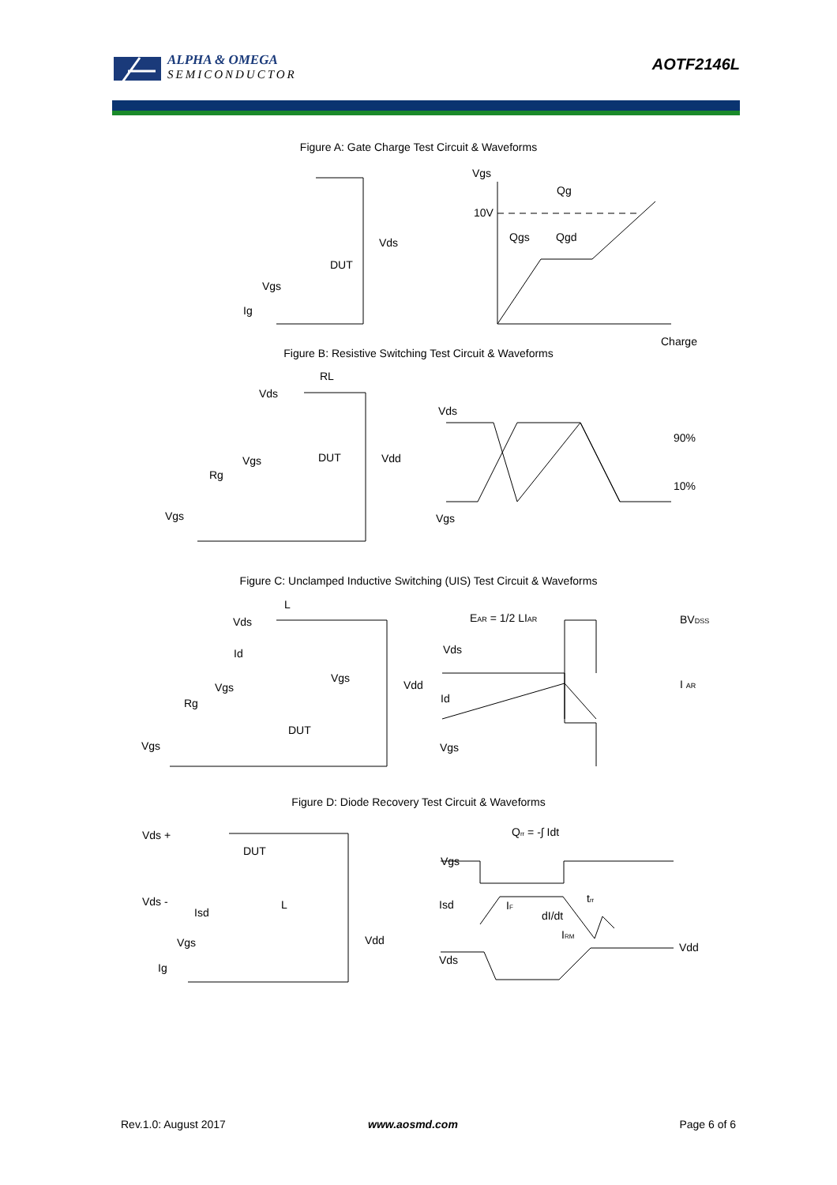ALPHA & OMEGA
SEMICONDUCTOR
AOTF2146L
Figure A: Gate Charge Test Circuit & Waveforms
Vgs
Qg
10V
Qgs
Qgd
Charge
Vds
DUT
Vgs
Ig
Figure B: Resistive Switching Test Circuit & Waveforms
RL
Vds
Vds
DUT
Vdd
Vgs
Rg
90%
10%
Vgs
Vgs
Figure C: Unclamped Inductive Switching (UIS) Test Circuit & Waveforms
L
EAR = 1/2 LIAR
BVDSS
Vds
Id
Vds
Vgs
Vdd
Vgs
I AR
Rg
Id
DUT
Vgs
Vgs
Figure D: Diode Recovery Test Circuit & Waveforms
Qrr = -∫ Idt
Vds +
DUT
Vgs
Vds -
Isd
L
Isd
IF
trr
dI/dt
IRM
Vdd
Vgs
Vdd
Vds
Ig
Rev.1.0: August 2017 www.aosmd.com Page 6 of 6